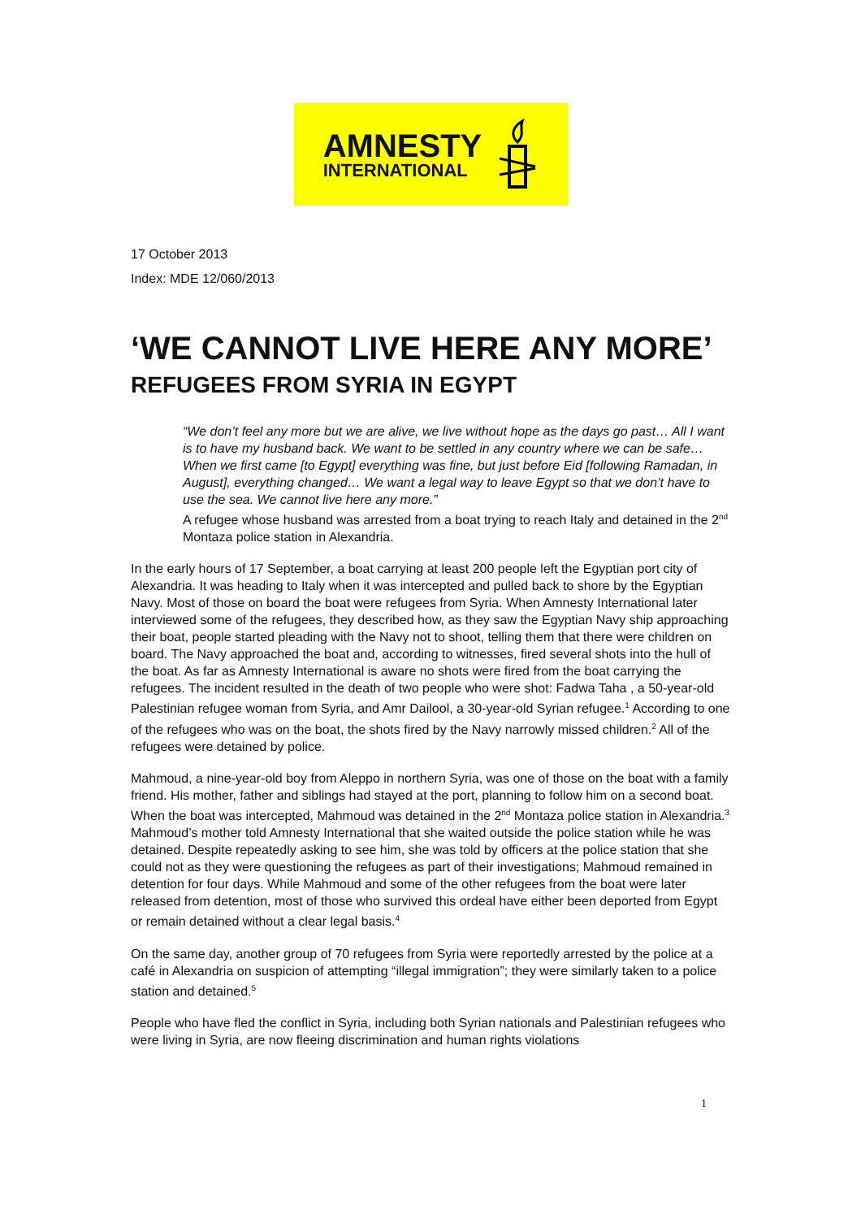AMNESTY
INTERNATIONAL
17 October 2013
Index: MDE 12/060/2013
‘WE CANNOT LIVE HERE ANY MORE’
REFUGEES FROM SYRIA IN EGYPT
“We don’t feel any more but we are alive, we live without hope as the days go past… All I want is to have my husband back. We want to be settled in any country where we can be safe… When we first came [to Egypt] everything was fine, but just before Eid [following Ramadan, in August], everything changed… We want a legal way to leave Egypt so that we don’t have to use the sea. We cannot live here any more.”
A refugee whose husband was arrested from a boat trying to reach Italy and detained in the 2<sup>nd</sup> Montaza police station in Alexandria.
In the early hours of 17 September, a boat carrying at least 200 people left the Egyptian port city of Alexandria. It was heading to Italy when it was intercepted and pulled back to shore by the Egyptian Navy. Most of those on board the boat were refugees from Syria. When Amnesty International later interviewed some of the refugees, they described how, as they saw the Egyptian Navy ship approaching their boat, people started pleading with the Navy not to shoot, telling them that there were children on board. The Navy approached the boat and, according to witnesses, fired several shots into the hull of the boat. As far as Amnesty International is aware no shots were fired from the boat carrying the refugees. The incident resulted in the death of two people who were shot: Fadwa Taha , a 50-year-old Palestinian refugee woman from Syria, and Amr Dailool, a 30-year-old Syrian refugee.<sup>1</sup> According to one of the refugees who was on the boat, the shots fired by the Navy narrowly missed children.<sup>2</sup> All of the refugees were detained by police.
Mahmoud, a nine-year-old boy from Aleppo in northern Syria, was one of those on the boat with a family friend. His mother, father and siblings had stayed at the port, planning to follow him on a second boat. When the boat was intercepted, Mahmoud was detained in the 2<sup>nd</sup> Montaza police station in Alexandria.<sup>3</sup> Mahmoud’s mother told Amnesty International that she waited outside the police station while he was detained. Despite repeatedly asking to see him, she was told by officers at the police station that she could not as they were questioning the refugees as part of their investigations; Mahmoud remained in detention for four days. While Mahmoud and some of the other refugees from the boat were later released from detention, most of those who survived this ordeal have either been deported from Egypt or remain detained without a clear legal basis.<sup>4</sup>
On the same day, another group of 70 refugees from Syria were reportedly arrested by the police at a café in Alexandria on suspicion of attempting “illegal immigration”; they were similarly taken to a police station and detained.<sup>5</sup>
People who have fled the conflict in Syria, including both Syrian nationals and Palestinian refugees who were living in Syria, are now fleeing discrimination and human rights violations
1